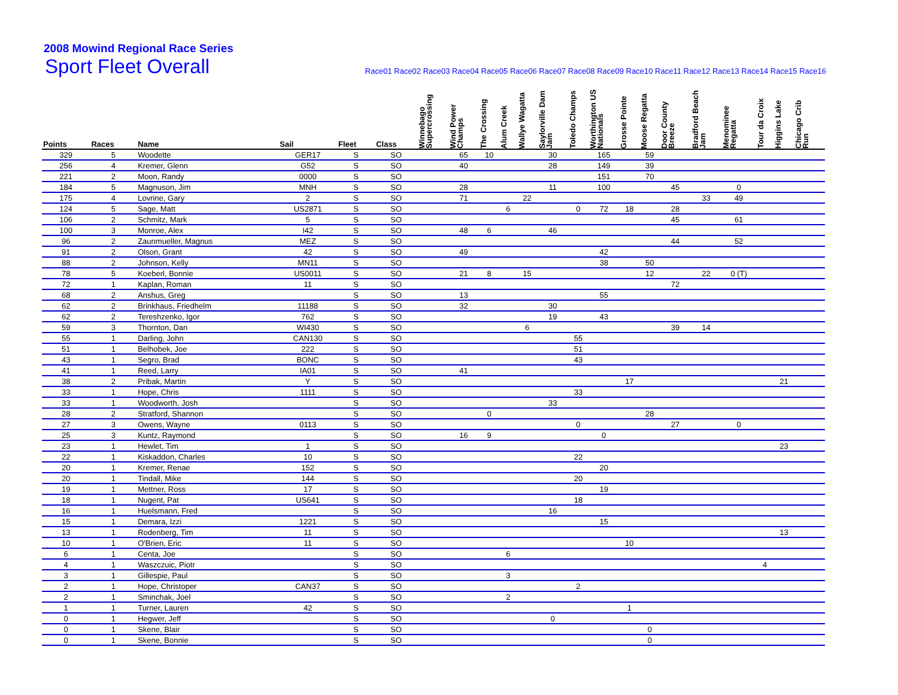2008 Mowind Regional Race Series
Sport Fleet Overall
Race01 Race02 Race03 Race04 Race05 Race06 Race07 Race08 Race09 Race10 Race11 Race12 Race13 Race14 Race15 Race16
| Points | Races | Name | Sail | Fleet | Class | Winnebago Supercrossing | Wind Power Champs | The Crossing | Alum Creek | Wallye Wagatta | Saylorville Dam Jam | Toledo Champs | Worthington US Nationals | Grosse Pointe | Moose Regatta | Door County Breeze | Bradford Beach Jam | Menominee Regatta | Tour da Croix | Higgins Lake | Chicago Crib Run |
| --- | --- | --- | --- | --- | --- | --- | --- | --- | --- | --- | --- | --- | --- | --- | --- | --- | --- | --- | --- | --- | --- |
| 329 | 5 | Woodette | GER17 | S | SO | | 65 | 10 | | | 30 | | 165 | | 59 | | | | | | |
| 256 | 4 | Kremer, Glenn | G52 | S | SO | | 40 | | | | 28 | | 149 | | 39 | | | | | | |
| 221 | 2 | Moon, Randy | 0000 | S | SO | | | | | | | | 151 | | 70 | | | | | | |
| 184 | 5 | Magnuson, Jim | MNH | S | SO | | 28 | | | | 11 | | 100 | | | 45 | | 0 | | | |
| 175 | 4 | Lovrine, Gary | 2 | S | SO | | 71 | | | 22 | | | | | | | 33 | 49 | | | |
| 124 | 5 | Sage, Matt | US2871 | S | SO | | | | 6 | | | 0 | 72 | 18 | | 28 | | | | | |
| 106 | 2 | Schmitz, Mark | 5 | S | SO | | | | | | | | | | | 45 | | 61 | | | |
| 100 | 3 | Monroe, Alex | I42 | S | SO | | 48 | 6 | | | 46 | | | | | | | | | | |
| 96 | 2 | Zaunmueller, Magnus | MEZ | S | SO | | | | | | | | | | | 44 | | 52 | | | |
| 91 | 2 | Olson, Grant | 42 | S | SO | | 49 | | | | | | 42 | | | | | | | | |
| 88 | 2 | Johnson, Kelly | MN11 | S | SO | | | | | | | | 38 | | 50 | | | | | | |
| 78 | 5 | Koeberl, Bonnie | US0011 | S | SO | | 21 | 8 | | 15 | | | | | 12 | | 22 | 0 (T) | | | |
| 72 | 1 | Kaplan, Roman | 11 | S | SO | | | | | | | | | | | 72 | | | | | |
| 68 | 2 | Anshus, Greg | | S | SO | | 13 | | | | | | 55 | | | | | | | | |
| 62 | 2 | Brinkhaus, Friedhelm | 11188 | S | SO | | 32 | | | | 30 | | | | | | | | | | |
| 62 | 2 | Tereshzenko, Igor | 762 | S | SO | | | | | | 19 | | 43 | | | | | | | | |
| 59 | 3 | Thornton, Dan | WI430 | S | SO | | | | | 6 | | | | | | 39 | 14 | | | | |
| 55 | 1 | Darling, John | CAN130 | S | SO | | | | | | | 55 | | | | | | | | | |
| 51 | 1 | Belhobek, Joe | 222 | S | SO | | | | | | | 51 | | | | | | | | | |
| 43 | 1 | Segro, Brad | BONC | S | SO | | | | | | | 43 | | | | | | | | | |
| 41 | 1 | Reed, Larry | IA01 | S | SO | | 41 | | | | | | | | | | | | | | |
| 38 | 2 | Pribak, Martin | Y | S | SO | | | | | | | | | 17 | | | | | | 21 | |
| 33 | 1 | Hope, Chris | 1111 | S | SO | | | | | | | 33 | | | | | | | | | |
| 33 | 1 | Woodworth, Josh | | S | SO | | | | | | 33 | | | | | | | | | | |
| 28 | 2 | Stratford, Shannon | | S | SO | | | 0 | | | | | | | 28 | | | | | | |
| 27 | 3 | Owens, Wayne | 0113 | S | SO | | | | | | | 0 | | | | 27 | | 0 | | | |
| 25 | 3 | Kuntz, Raymond | | S | SO | | 16 | 9 | | | | | 0 | | | | | | | | |
| 23 | 1 | Hewlet, Tim | 1 | S | SO | | | | | | | | | | | | | | | 23 | |
| 22 | 1 | Kiskaddon, Charles | 10 | S | SO | | | | | | | 22 | | | | | | | | | |
| 20 | 1 | Kremer, Renae | 152 | S | SO | | | | | | | | 20 | | | | | | | | |
| 20 | 1 | Tindall, Mike | 144 | S | SO | | | | | | | 20 | | | | | | | | | |
| 19 | 1 | Mettner, Ross | 17 | S | SO | | | | | | | | 19 | | | | | | | | |
| 18 | 1 | Nugent, Pat | US641 | S | SO | | | | | | | 18 | | | | | | | | | |
| 16 | 1 | Huelsmann, Fred | | S | SO | | | | | | 16 | | | | | | | | | | |
| 15 | 1 | Demara, Izzi | 1221 | S | SO | | | | | | | | 15 | | | | | | | | |
| 13 | 1 | Rodenberg, Tim | 11 | S | SO | | | | | | | | | | | | | | | 13 | |
| 10 | 1 | O'Brien, Eric | 11 | S | SO | | | | | | | | | 10 | | | | | | | |
| 6 | 1 | Centa, Joe | | S | SO | | | | 6 | | | | | | | | | | | | |
| 4 | 1 | Waszczuic, Piotr | | S | SO | | | | | | | | | | | | | | 4 | | |
| 3 | 1 | Gillespie, Paul | | S | SO | | | | 3 | | | | | | | | | | | | |
| 2 | 1 | Hope, Christoper | CAN37 | S | SO | | | | | | | 2 | | | | | | | | | |
| 2 | 1 | Sminchak, Joel | | S | SO | | | | 2 | | | | | | | | | | | | |
| 1 | 1 | Turner, Lauren | 42 | S | SO | | | | | | | | | 1 | | | | | | | |
| 0 | 1 | Hegwer, Jeff | | S | SO | | | | | | 0 | | | | | | | | | | |
| 0 | 1 | Skene, Blair | | S | SO | | | | | | | | | | 0 | | | | | | |
| 0 | 1 | Skene, Bonnie | | S | SO | | | | | | | | | | 0 | | | | | | |